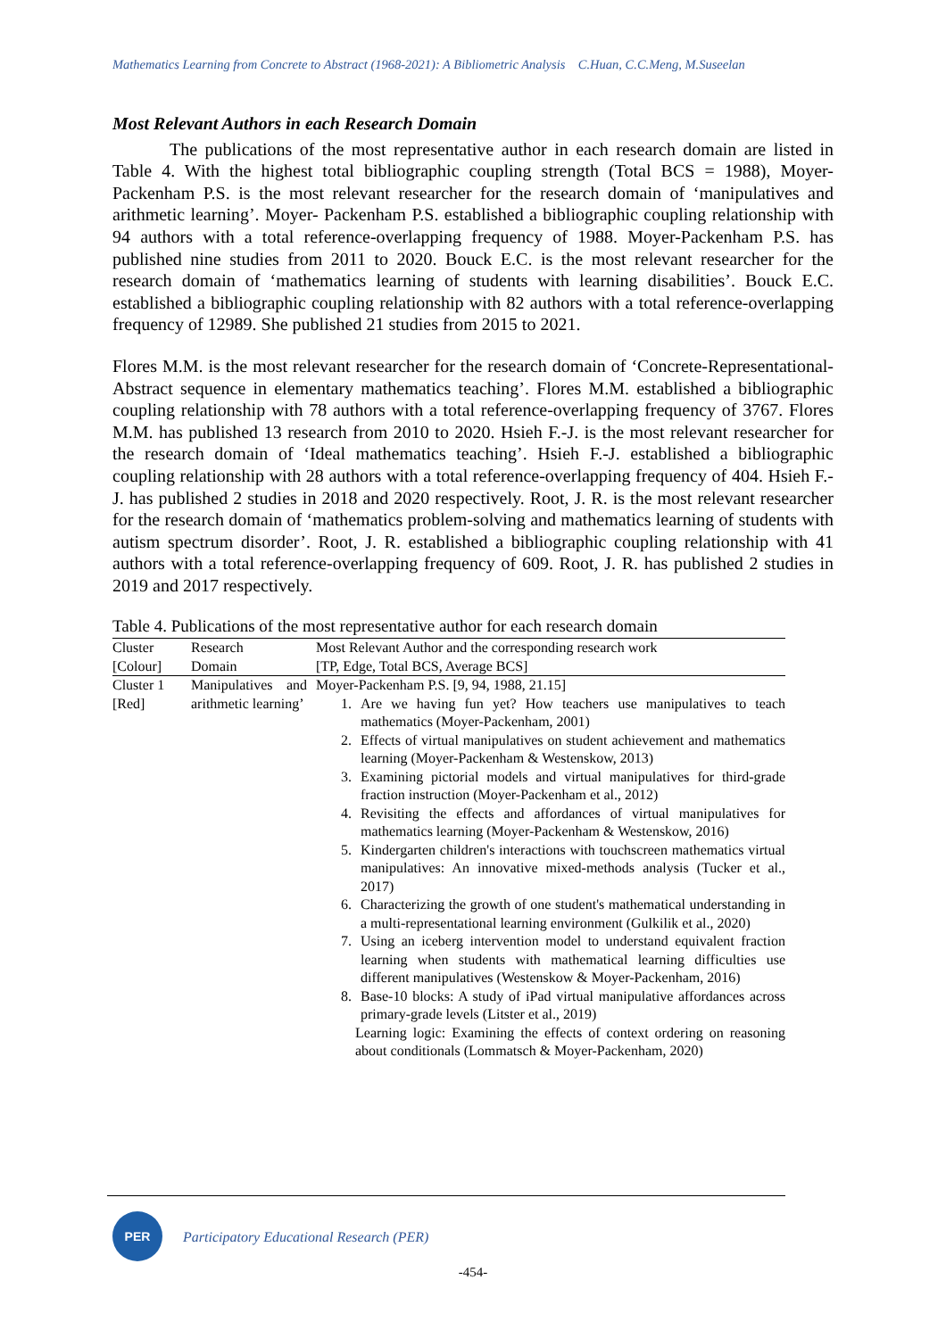Mathematics Learning from Concrete to Abstract (1968-2021): A Bibliometric Analysis C.Huan, C.C.Meng, M.Suseelan
Most Relevant Authors in each Research Domain
The publications of the most representative author in each research domain are listed in Table 4. With the highest total bibliographic coupling strength (Total BCS = 1988), Moyer-Packenham P.S. is the most relevant researcher for the research domain of ‘manipulatives and arithmetic learning’. Moyer- Packenham P.S. established a bibliographic coupling relationship with 94 authors with a total reference-overlapping frequency of 1988. Moyer-Packenham P.S. has published nine studies from 2011 to 2020. Bouck E.C. is the most relevant researcher for the research domain of ‘mathematics learning of students with learning disabilities’. Bouck E.C. established a bibliographic coupling relationship with 82 authors with a total reference-overlapping frequency of 12989. She published 21 studies from 2015 to 2021.
Flores M.M. is the most relevant researcher for the research domain of ‘Concrete-Representational-Abstract sequence in elementary mathematics teaching’. Flores M.M. established a bibliographic coupling relationship with 78 authors with a total reference-overlapping frequency of 3767. Flores M.M. has published 13 research from 2010 to 2020. Hsieh F.-J. is the most relevant researcher for the research domain of ‘Ideal mathematics teaching’. Hsieh F.-J. established a bibliographic coupling relationship with 28 authors with a total reference-overlapping frequency of 404. Hsieh F.-J. has published 2 studies in 2018 and 2020 respectively. Root, J. R. is the most relevant researcher for the research domain of ‘mathematics problem-solving and mathematics learning of students with autism spectrum disorder’. Root, J. R. established a bibliographic coupling relationship with 41 authors with a total reference-overlapping frequency of 609. Root, J. R. has published 2 studies in 2019 and 2017 respectively.
Table 4. Publications of the most representative author for each research domain
| Cluster | Research | Most Relevant Author and the corresponding research work |
| --- | --- | --- |
| [Colour] | Domain | [TP, Edge, Total BCS, Average BCS] |
| Cluster 1 [Red] | Manipulatives and arithmetic learning’ | Moyer-Packenham P.S. [9, 94, 1988, 21.15] 1. Are we having fun yet? How teachers use manipulatives to teach mathematics (Moyer-Packenham, 2001) 2. Effects of virtual manipulatives on student achievement and mathematics learning (Moyer-Packenham & Westenskow, 2013) 3. Examining pictorial models and virtual manipulatives for third-grade fraction instruction (Moyer-Packenham et al., 2012) 4. Revisiting the effects and affordances of virtual manipulatives for mathematics learning (Moyer-Packenham & Westenskow, 2016) 5. Kindergarten children's interactions with touchscreen mathematics virtual manipulatives: An innovative mixed-methods analysis (Tucker et al., 2017) 6. Characterizing the growth of one student's mathematical understanding in a multi-representational learning environment (Gulkilik et al., 2020) 7. Using an iceberg intervention model to understand equivalent fraction learning when students with mathematical learning difficulties use different manipulatives (Westenskow & Moyer-Packenham, 2016) 8. Base-10 blocks: A study of iPad virtual manipulative affordances across primary-grade levels (Litster et al., 2019) Learning logic: Examining the effects of context ordering on reasoning about conditionals (Lommatsch & Moyer-Packenham, 2020) |
PER
Participatory Educational Research (PER)
-454-